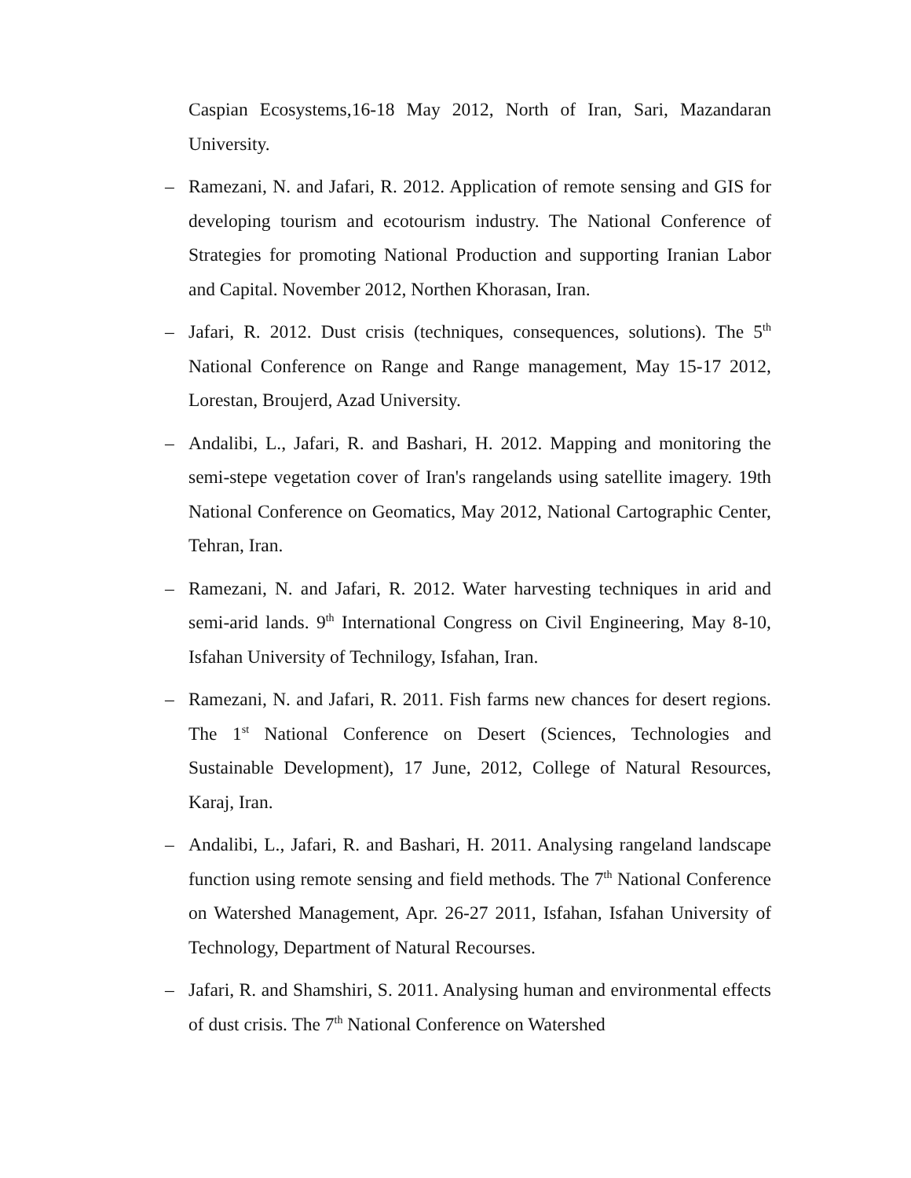Caspian Ecosystems,16-18 May 2012, North of Iran, Sari, Mazandaran University.
– Ramezani, N. and Jafari, R. 2012. Application of remote sensing and GIS for developing tourism and ecotourism industry. The National Conference of Strategies for promoting National Production and supporting Iranian Labor and Capital. November 2012, Northen Khorasan, Iran.
– Jafari, R. 2012. Dust crisis (techniques, consequences, solutions). The 5<sup>th</sup> National Conference on Range and Range management, May 15-17 2012, Lorestan, Broujerd, Azad University.
– Andalibi, L., Jafari, R. and Bashari, H. 2012. Mapping and monitoring the semi-stepe vegetation cover of Iran's rangelands using satellite imagery. 19th National Conference on Geomatics, May 2012, National Cartographic Center, Tehran, Iran.
– Ramezani, N. and Jafari, R. 2012. Water harvesting techniques in arid and semi-arid lands. 9<sup>th</sup> International Congress on Civil Engineering, May 8-10, Isfahan University of Technilogy, Isfahan, Iran.
– Ramezani, N. and Jafari, R. 2011. Fish farms new chances for desert regions. The 1<sup>st</sup> National Conference on Desert (Sciences, Technologies and Sustainable Development), 17 June, 2012, College of Natural Resources, Karaj, Iran.
– Andalibi, L., Jafari, R. and Bashari, H. 2011. Analysing rangeland landscape function using remote sensing and field methods. The 7<sup>th</sup> National Conference on Watershed Management, Apr. 26-27 2011, Isfahan, Isfahan University of Technology, Department of Natural Recourses.
– Jafari, R. and Shamshiri, S. 2011. Analysing human and environmental effects of dust crisis. The 7<sup>th</sup> National Conference on Watershed